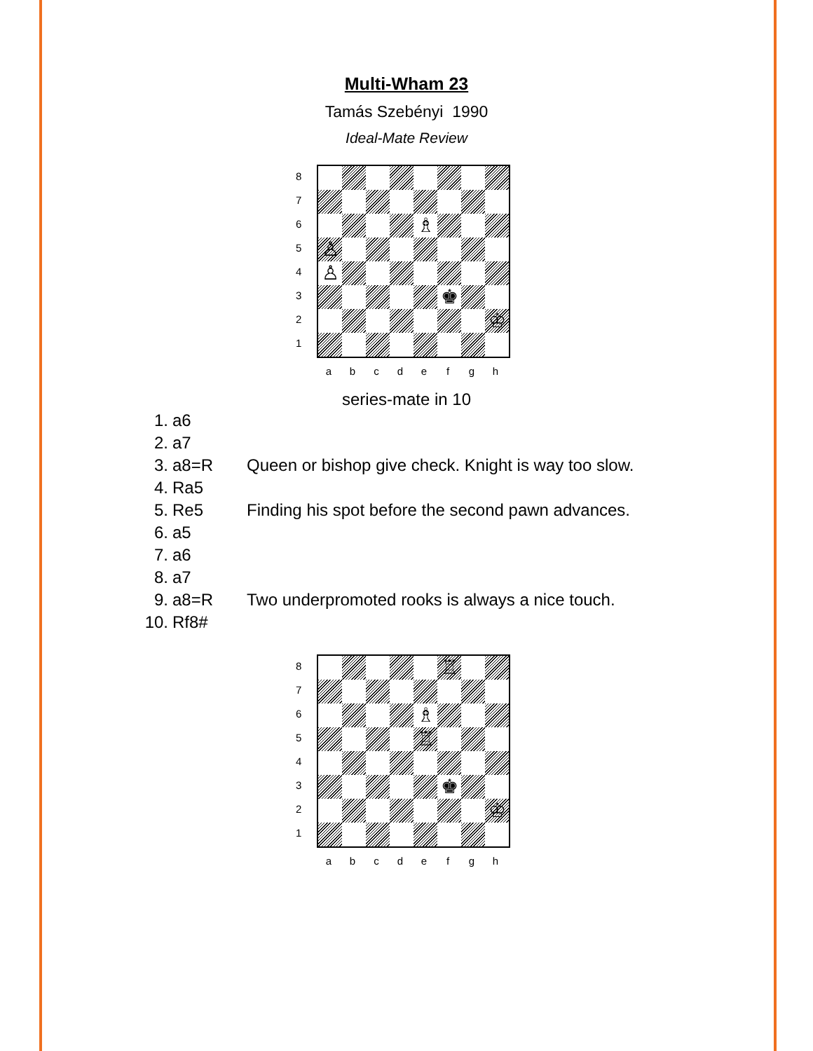Multi-Wham 23
Tamás Szebényi 1990
Ideal-Mate Review
8
7
6
5
4
3
2
1
♗
♙
♙
♚
♔
a b c d e f g h
series-mate in 10
| 1. | a6 | |
| 2. | a7 | |
| 3. | a8=R | Queen or bishop give check. Knight is way too slow. |
| 4. | Ra5 | |
| 5. | Re5 | Finding his spot before the second pawn advances. |
| 6. | a5 | |
| 7. | a6 | |
| 8. | a7 | |
| 9. | a8=R | Two underpromoted rooks is always a nice touch. |
| 10. | Rf8# | |
8
7
6
5
4
3
2
1
♖
♗
♖
♚
♔
a b c d e f g h